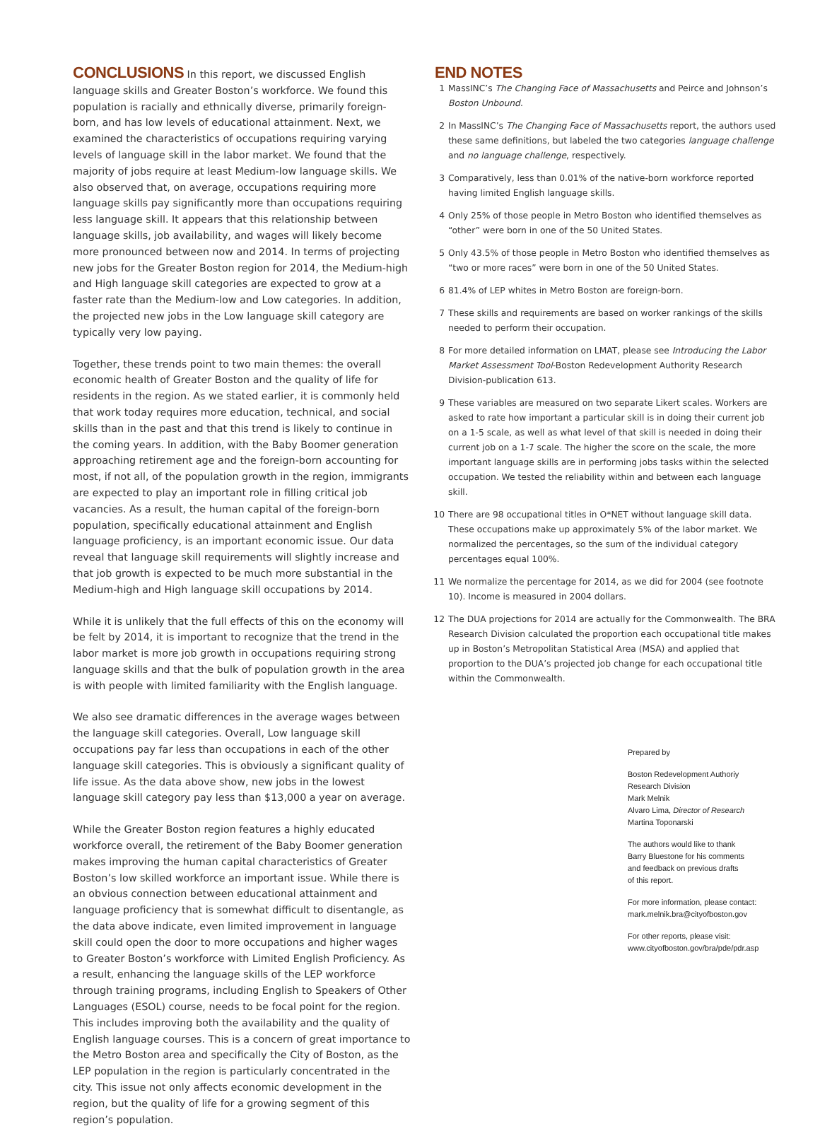CONCLUSIONS In this report, we discussed English language skills and Greater Boston’s workforce. We found this population is racially and ethnically diverse, primarily foreign-born, and has low levels of educational attainment. Next, we examined the characteristics of occupations requiring varying levels of language skill in the labor market. We found that the majority of jobs require at least Medium-low language skills. We also observed that, on average, occupations requiring more language skills pay significantly more than occupations requiring less language skill. It appears that this relationship between language skills, job availability, and wages will likely become more pronounced between now and 2014. In terms of projecting new jobs for the Greater Boston region for 2014, the Medium-high and High language skill categories are expected to grow at a faster rate than the Medium-low and Low categories. In addition, the projected new jobs in the Low language skill category are typically very low paying.
Together, these trends point to two main themes: the overall economic health of Greater Boston and the quality of life for residents in the region. As we stated earlier, it is commonly held that work today requires more education, technical, and social skills than in the past and that this trend is likely to continue in the coming years. In addition, with the Baby Boomer generation approaching retirement age and the foreign-born accounting for most, if not all, of the population growth in the region, immigrants are expected to play an important role in filling critical job vacancies. As a result, the human capital of the foreign-born population, specifically educational attainment and English language proficiency, is an important economic issue. Our data reveal that language skill requirements will slightly increase and that job growth is expected to be much more substantial in the Medium-high and High language skill occupations by 2014.
While it is unlikely that the full effects of this on the economy will be felt by 2014, it is important to recognize that the trend in the labor market is more job growth in occupations requiring strong language skills and that the bulk of population growth in the area is with people with limited familiarity with the English language.
We also see dramatic differences in the average wages between the language skill categories. Overall, Low language skill occupations pay far less than occupations in each of the other language skill categories. This is obviously a significant quality of life issue. As the data above show, new jobs in the lowest language skill category pay less than $13,000 a year on average.
While the Greater Boston region features a highly educated workforce overall, the retirement of the Baby Boomer generation makes improving the human capital characteristics of Greater Boston’s low skilled workforce an important issue. While there is an obvious connection between educational attainment and language proficiency that is somewhat difficult to disentangle, as the data above indicate, even limited improvement in language skill could open the door to more occupations and higher wages to Greater Boston’s workforce with Limited English Proficiency. As a result, enhancing the language skills of the LEP workforce through training programs, including English to Speakers of Other Languages (ESOL) course, needs to be focal point for the region. This includes improving both the availability and the quality of English language courses. This is a concern of great importance to the Metro Boston area and specifically the City of Boston, as the LEP population in the region is particularly concentrated in the city. This issue not only affects economic development in the region, but the quality of life for a growing segment of this region’s population.
END NOTES
1 MassINC’s The Changing Face of Massachusetts and Peirce and Johnson’s Boston Unbound.
2 In MassINC’s The Changing Face of Massachusetts report, the authors used these same definitions, but labeled the two categories language challenge and no language challenge, respectively.
3 Comparatively, less than 0.01% of the native-born workforce reported having limited English language skills.
4 Only 25% of those people in Metro Boston who identified themselves as “other” were born in one of the 50 United States.
5 Only 43.5% of those people in Metro Boston who identified themselves as “two or more races” were born in one of the 50 United States.
6 81.4% of LEP whites in Metro Boston are foreign-born.
7 These skills and requirements are based on worker rankings of the skills needed to perform their occupation.
8 For more detailed information on LMAT, please see Introducing the Labor Market Assessment Tool-Boston Redevelopment Authority Research Division-publication 613.
9 These variables are measured on two separate Likert scales. Workers are asked to rate how important a particular skill is in doing their current job on a 1-5 scale, as well as what level of that skill is needed in doing their current job on a 1-7 scale. The higher the score on the scale, the more important language skills are in performing jobs tasks within the selected occupation. We tested the reliability within and between each language skill.
10 There are 98 occupational titles in O*NET without language skill data. These occupations make up approximately 5% of the labor market. We normalized the percentages, so the sum of the individual category percentages equal 100%.
11 We normalize the percentage for 2014, as we did for 2004 (see footnote 10). Income is measured in 2004 dollars.
12 The DUA projections for 2014 are actually for the Commonwealth. The BRA Research Division calculated the proportion each occupational title makes up in Boston’s Metropolitan Statistical Area (MSA) and applied that proportion to the DUA’s projected job change for each occupational title within the Commonwealth.
Prepared by
Boston Redevelopment Authoriy
Research Division
Mark Melnik
Alvaro Lima, Director of Research
Martina Toponarski
The authors would like to thank
Barry Bluestone for his comments
and feedback on previous drafts
of this report.
For more information, please contact:
mark.melnik.bra@cityofboston.gov
For other reports, please visit:
www.cityofboston.gov/bra/pde/pdr.asp